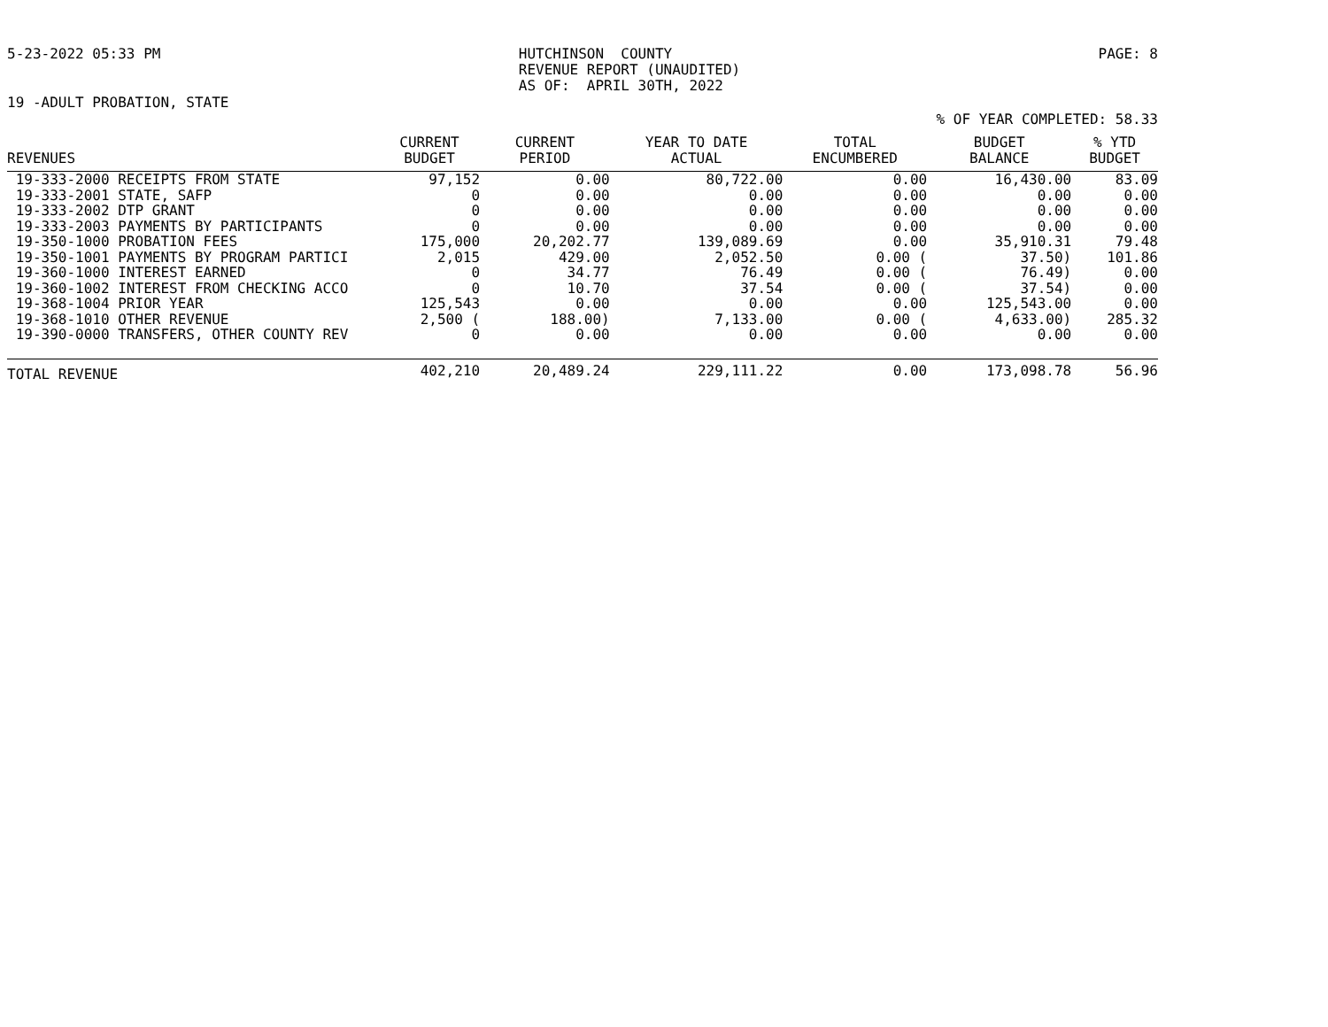5-23-2022 05:33 PM HUTCHINSON COUNTY REVENUE REPORT (UNAUDITED) AS OF: APRIL 30TH, 2022 PAGE: 8
19 -ADULT PROBATION, STATE
% OF YEAR COMPLETED: 58.33
| REVENUES | CURRENT BUDGET | CURRENT PERIOD | YEAR TO DATE ACTUAL | TOTAL ENCUMBERED | BUDGET BALANCE | % YTD BUDGET |
| --- | --- | --- | --- | --- | --- | --- |
| 19-333-2000 RECEIPTS FROM STATE | 97,152 | 0.00 | 80,722.00 | 0.00 | 16,430.00 | 83.09 |
| 19-333-2001 STATE, SAFP | 0 | 0.00 | 0.00 | 0.00 | 0.00 | 0.00 |
| 19-333-2002 DTP GRANT | 0 | 0.00 | 0.00 | 0.00 | 0.00 | 0.00 |
| 19-333-2003 PAYMENTS BY PARTICIPANTS | 0 | 0.00 | 0.00 | 0.00 | 0.00 | 0.00 |
| 19-350-1000 PROBATION FEES | 175,000 | 20,202.77 | 139,089.69 | 0.00 | 35,910.31 | 79.48 |
| 19-350-1001 PAYMENTS BY PROGRAM PARTICI | 2,015 | 429.00 | 2,052.50 | 0.00 ( | 37.50) | 101.86 |
| 19-360-1000 INTEREST EARNED | 0 | 34.77 | 76.49 | 0.00 ( | 76.49) | 0.00 |
| 19-360-1002 INTEREST FROM CHECKING ACCO | 0 | 10.70 | 37.54 | 0.00 ( | 37.54) | 0.00 |
| 19-368-1004 PRIOR YEAR | 125,543 | 0.00 | 0.00 | 0.00 | 125,543.00 | 0.00 |
| 19-368-1010 OTHER REVENUE | 2,500 ( | 188.00) | 7,133.00 | 0.00 ( | 4,633.00) | 285.32 |
| 19-390-0000 TRANSFERS, OTHER COUNTY REV | 0 | 0.00 | 0.00 | 0.00 | 0.00 | 0.00 |
| TOTAL REVENUE | 402,210 | 20,489.24 | 229,111.22 | 0.00 | 173,098.78 | 56.96 |